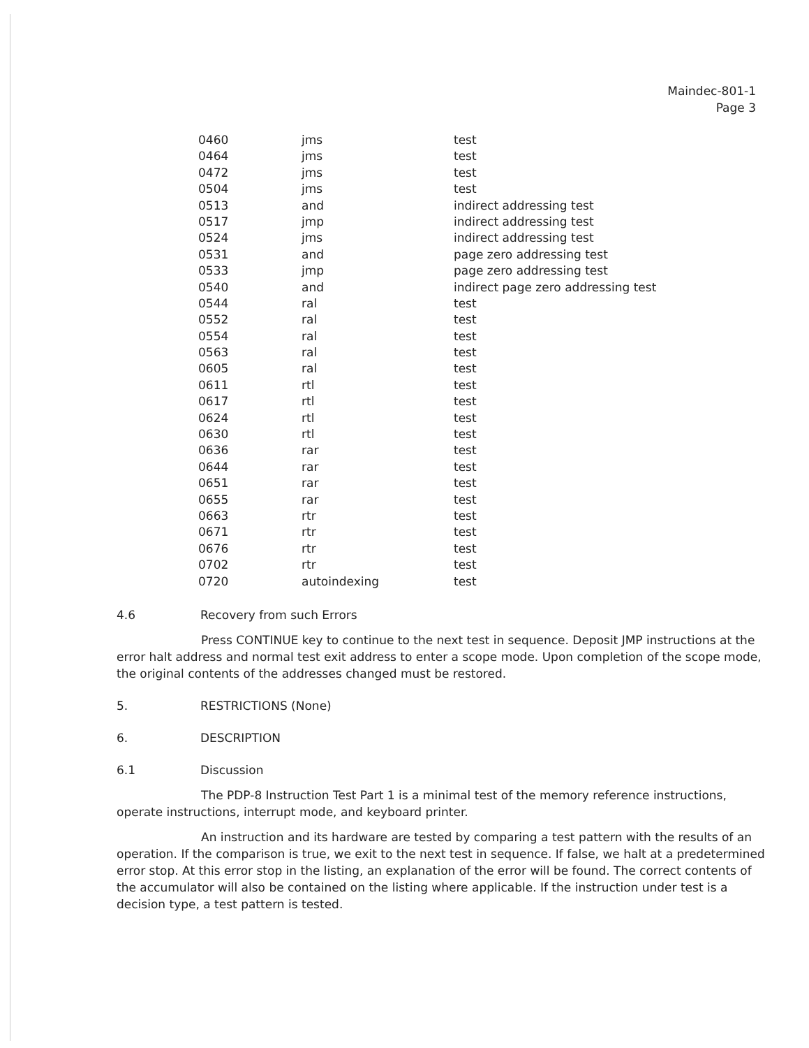Maindec-801-1
Page 3
| 0460 | jms | test |
| 0464 | jms | test |
| 0472 | jms | test |
| 0504 | jms | test |
| 0513 | and | indirect addressing test |
| 0517 | jmp | indirect addressing test |
| 0524 | jms | indirect addressing test |
| 0531 | and | page zero addressing test |
| 0533 | jmp | page zero addressing test |
| 0540 | and | indirect page zero addressing test |
| 0544 | ral | test |
| 0552 | ral | test |
| 0554 | ral | test |
| 0563 | ral | test |
| 0605 | ral | test |
| 0611 | rtl | test |
| 0617 | rtl | test |
| 0624 | rtl | test |
| 0630 | rtl | test |
| 0636 | rar | test |
| 0644 | rar | test |
| 0651 | rar | test |
| 0655 | rar | test |
| 0663 | rtr | test |
| 0671 | rtr | test |
| 0676 | rtr | test |
| 0702 | rtr | test |
| 0720 | autoindexing | test |
4.6 Recovery from such Errors
Press CONTINUE key to continue to the next test in sequence. Deposit JMP instructions at the error halt address and normal test exit address to enter a scope mode. Upon completion of the scope mode, the original contents of the addresses changed must be restored.
5. RESTRICTIONS (None)
6. DESCRIPTION
6.1 Discussion
The PDP-8 Instruction Test Part 1 is a minimal test of the memory reference instructions, operate instructions, interrupt mode, and keyboard printer.
An instruction and its hardware are tested by comparing a test pattern with the results of an operation. If the comparison is true, we exit to the next test in sequence. If false, we halt at a predetermined error stop. At this error stop in the listing, an explanation of the error will be found. The correct contents of the accumulator will also be contained on the listing where applicable. If the instruction under test is a decision type, a test pattern is tested.